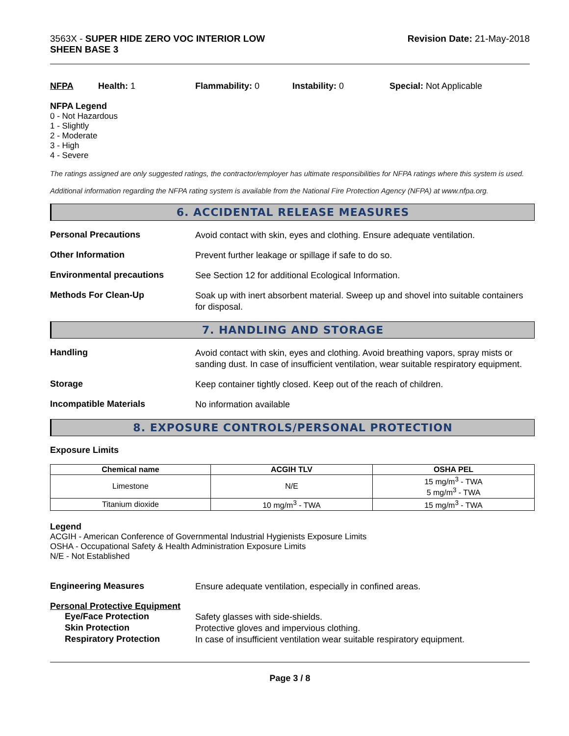3563X - SUPER HIDE ZERO VOC INTERIOR LOW
SHEEN BASE 3
Revision Date: 21-May-2018
NFPA Health: 1 Flammability: 0 Instability: 0 Special: Not Applicable
NFPA Legend
0 - Not Hazardous
1 - Slightly
2 - Moderate
3 - High
4 - Severe
The ratings assigned are only suggested ratings, the contractor/employer has ultimate responsibilities for NFPA ratings where this system is used.
Additional information regarding the NFPA rating system is available from the National Fire Protection Agency (NFPA) at www.nfpa.org.
6. ACCIDENTAL RELEASE MEASURES
Personal Precautions
Avoid contact with skin, eyes and clothing. Ensure adequate ventilation.
Other Information
Prevent further leakage or spillage if safe to do so.
Environmental precautions
See Section 12 for additional Ecological Information.
Methods For Clean-Up
Soak up with inert absorbent material. Sweep up and shovel into suitable containers for disposal.
7. HANDLING AND STORAGE
Handling
Avoid contact with skin, eyes and clothing. Avoid breathing vapors, spray mists or sanding dust. In case of insufficient ventilation, wear suitable respiratory equipment.
Storage
Keep container tightly closed. Keep out of the reach of children.
Incompatible Materials
No information available
8. EXPOSURE CONTROLS/PERSONAL PROTECTION
Exposure Limits
| Chemical name | ACGIH TLV | OSHA PEL |
| --- | --- | --- |
| Limestone | N/E | 15 mg/m<sup>3</sup> - TWA 5 mg/m<sup>3</sup> - TWA |
| Titanium dioxide | 10 mg/m<sup>3</sup> - TWA | 15 mg/m<sup>3</sup> - TWA |
Legend
ACGIH - American Conference of Governmental Industrial Hygienists Exposure Limits
OSHA - Occupational Safety & Health Administration Exposure Limits
N/E - Not Established
Engineering Measures
Ensure adequate ventilation, especially in confined areas.
Personal Protective Equipment
Eye/Face Protection
Safety glasses with side-shields.
Skin Protection
Protective gloves and impervious clothing.
Respiratory Protection
In case of insufficient ventilation wear suitable respiratory equipment.
Page 3 / 8